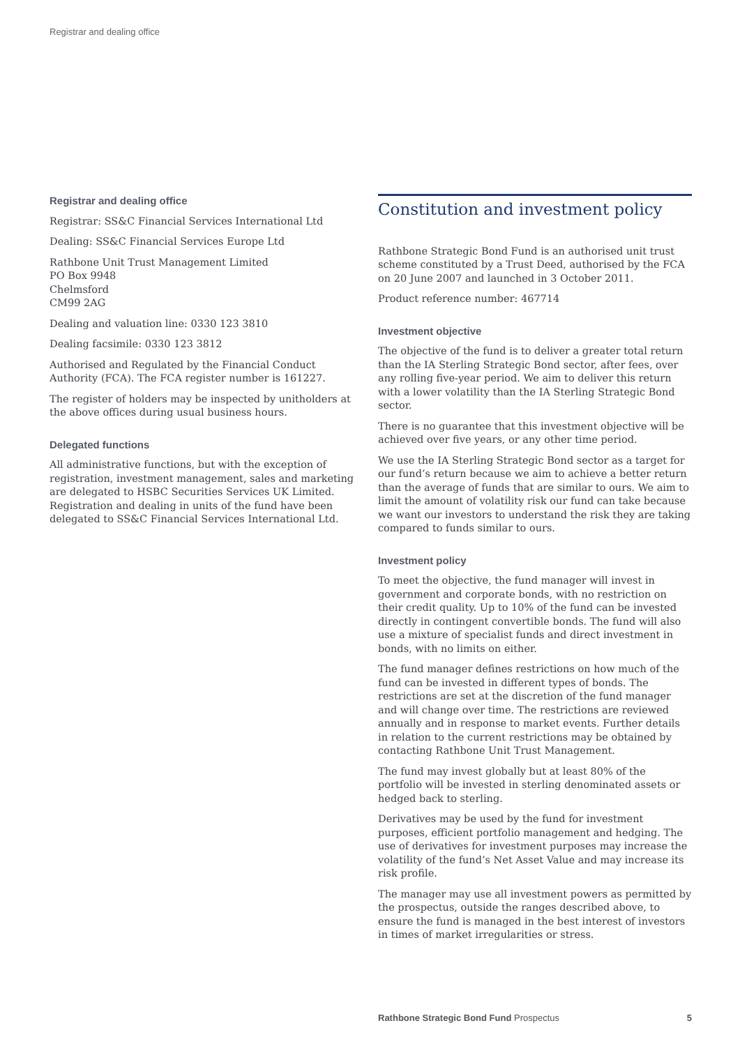Registrar and dealing office
Registrar and dealing office
Registrar: SS&C Financial Services International Ltd
Dealing: SS&C Financial Services Europe Ltd
Rathbone Unit Trust Management Limited
PO Box 9948
Chelmsford
CM99 2AG
Dealing and valuation line: 0330 123 3810
Dealing facsimile: 0330 123 3812
Authorised and Regulated by the Financial Conduct Authority (FCA). The FCA register number is 161227.
The register of holders may be inspected by unitholders at the above offices during usual business hours.
Delegated functions
All administrative functions, but with the exception of registration, investment management, sales and marketing are delegated to HSBC Securities Services UK Limited. Registration and dealing in units of the fund have been delegated to SS&C Financial Services International Ltd.
Constitution and investment policy
Rathbone Strategic Bond Fund is an authorised unit trust scheme constituted by a Trust Deed, authorised by the FCA on 20 June 2007 and launched in 3 October 2011.
Product reference number: 467714
Investment objective
The objective of the fund is to deliver a greater total return than the IA Sterling Strategic Bond sector, after fees, over any rolling five-year period. We aim to deliver this return with a lower volatility than the IA Sterling Strategic Bond sector.
There is no guarantee that this investment objective will be achieved over five years, or any other time period.
We use the IA Sterling Strategic Bond sector as a target for our fund’s return because we aim to achieve a better return than the average of funds that are similar to ours. We aim to limit the amount of volatility risk our fund can take because we want our investors to understand the risk they are taking compared to funds similar to ours.
Investment policy
To meet the objective, the fund manager will invest in government and corporate bonds, with no restriction on their credit quality. Up to 10% of the fund can be invested directly in contingent convertible bonds. The fund will also use a mixture of specialist funds and direct investment in bonds, with no limits on either.
The fund manager defines restrictions on how much of the fund can be invested in different types of bonds. The restrictions are set at the discretion of the fund manager and will change over time. The restrictions are reviewed annually and in response to market events. Further details in relation to the current restrictions may be obtained by contacting Rathbone Unit Trust Management.
The fund may invest globally but at least 80% of the portfolio will be invested in sterling denominated assets or hedged back to sterling.
Derivatives may be used by the fund for investment purposes, efficient portfolio management and hedging. The use of derivatives for investment purposes may increase the volatility of the fund’s Net Asset Value and may increase its risk profile.
The manager may use all investment powers as permitted by the prospectus, outside the ranges described above, to ensure the fund is managed in the best interest of investors in times of market irregularities or stress.
Rathbone Strategic Bond Fund Prospectus 5